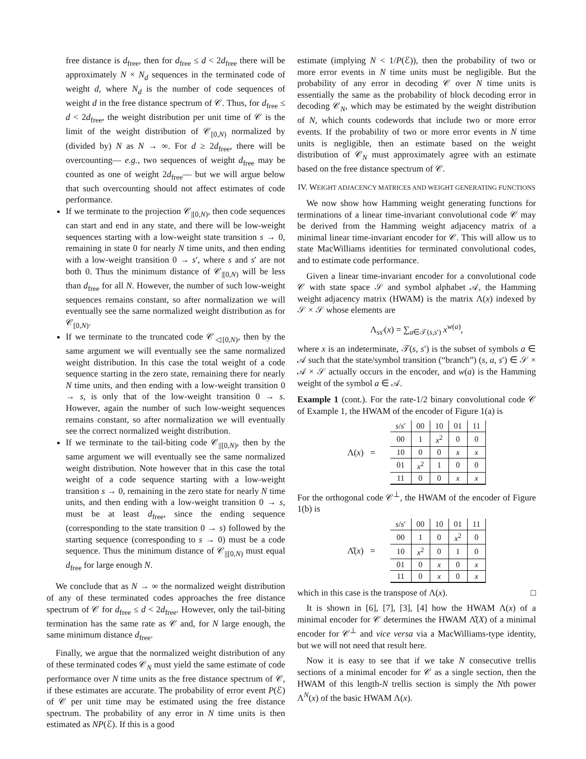free distance is d<sub>free</sub>, then for d<sub>free</sub> ≤ d < 2d<sub>free</sub> there will be approximately N × N<sub>d</sub> sequences in the terminated code of weight d, where N<sub>d</sub> is the number of code sequences of weight d in the free distance spectrum of 𝒞. Thus, for d<sub>free</sub> ≤ d < 2d<sub>free</sub>, the weight distribution per unit time of 𝒞 is the limit of the weight distribution of 𝒞<sub>[0,N)</sub> normalized by (divided by) N as N → ∞. For d ≥ 2d<sub>free</sub>, there will be overcounting— e.g., two sequences of weight d<sub>free</sub> may be counted as one of weight 2d<sub>free</sub>— but we will argue below that such overcounting should not affect estimates of code performance.
If we terminate to the projection 𝒞<sub>|[0,N)</sub>, then code sequences can start and end in any state, and there will be low-weight sequences starting with a low-weight state transition s → 0, remaining in state 0 for nearly N time units, and then ending with a low-weight transition 0 → s′, where s and s′ are not both 0. Thus the minimum distance of 𝒞<sub>|[0,N)</sub> will be less than d<sub>free</sub> for all N. However, the number of such low-weight sequences remains constant, so after normalization we will eventually see the same normalized weight distribution as for 𝒞<sub>[0,N)</sub>.
If we terminate to the truncated code 𝒞<sub>◁[0,N)</sub>, then by the same argument we will eventually see the same normalized weight distribution. In this case the total weight of a code sequence starting in the zero state, remaining there for nearly N time units, and then ending with a low-weight transition 0 → s, is only that of the low-weight transition 0 → s. However, again the number of such low-weight sequences remains constant, so after normalization we will eventually see the correct normalized weight distribution.
If we terminate to the tail-biting code 𝒞<sub>||[0,N)</sub>, then by the same argument we will eventually see the same normalized weight distribution. Note however that in this case the total weight of a code sequence starting with a low-weight transition s → 0, remaining in the zero state for nearly N time units, and then ending with a low-weight transition 0 → s, must be at least d<sub>free</sub>, since the ending sequence (corresponding to the state transition 0 → s) followed by the starting sequence (corresponding to s → 0) must be a code sequence. Thus the minimum distance of 𝒞<sub>||[0,N)</sub> must equal d<sub>free</sub> for large enough N.
We conclude that as N → ∞ the normalized weight distribution of any of these terminated codes approaches the free distance spectrum of 𝒞 for d<sub>free</sub> ≤ d < 2d<sub>free</sub>. However, only the tail-biting termination has the same rate as 𝒞 and, for N large enough, the same minimum distance d<sub>free</sub>.
Finally, we argue that the normalized weight distribution of any of these terminated codes 𝒞<sub>N</sub> must yield the same estimate of code performance over N time units as the free distance spectrum of 𝒞, if these estimates are accurate. The probability of error event P(ℰ) of 𝒞 per unit time may be estimated using the free distance spectrum. The probability of any error in N time units is then estimated as NP(ℰ). If this is a good
estimate (implying N < 1/P(ℰ)), then the probability of two or more error events in N time units must be negligible. But the probability of any error in decoding 𝒞 over N time units is essentially the same as the probability of block decoding error in decoding 𝒞<sub>N</sub>, which may be estimated by the weight distribution of N, which counts codewords that include two or more error events. If the probability of two or more error events in N time units is negligible, then an estimate based on the weight distribution of 𝒞<sub>N</sub> must approximately agree with an estimate based on the free distance spectrum of 𝒞.
IV. WEIGHT ADJACENCY MATRICES AND WEIGHT GENERATING FUNCTIONS
We now show how Hamming weight generating functions for terminations of a linear time-invariant convolutional code 𝒞 may be derived from the Hamming weight adjacency matrix of a minimal linear time-invariant encoder for 𝒞. This will allow us to state MacWilliams identities for terminated convolutional codes, and to estimate code performance.
Given a linear time-invariant encoder for a convolutional code 𝒞 with state space 𝒮 and symbol alphabet 𝒜, the Hamming weight adjacency matrix (HWAM) is the matrix Λ(x) indexed by 𝒮 × 𝒮 whose elements are
Λ<sub>ss′</sub>(x) = ∑<sub>a∈𝒯(s,s′)</sub> x<sup>w(a)</sup>,
where x is an indeterminate, 𝒯(s, s′) is the subset of symbols a ∈ 𝒜 such that the state/symbol transition (“branch”) (s, a, s′) ∈ 𝒮 × 𝒜 × 𝒮 actually occurs in the encoder, and w(a) is the Hamming weight of the symbol a ∈ 𝒜.
Example 1 (cont.). For the rate-1/2 binary convolutional code 𝒞 of Example 1, the HWAM of the encoder of Figure 1(a) is
Λ(x) =
| s / s ′ | 00 | 10 | 01 | 11 |
| --- | --- | --- | --- | --- |
| 00 | 1 | x<sup>2</sup> | 0 | 0 |
| 10 | 0 | 0 | x | x |
| 01 | x<sup>2</sup> | 1 | 0 | 0 |
| 11 | 0 | 0 | x | x |
For the orthogonal code 𝒞<sup>⊥</sup>, the HWAM of the encoder of Figure 1(b) is
Λ̂(x) =
| s / s ′ | 00 | 10 | 01 | 11 |
| --- | --- | --- | --- | --- |
| 00 | 1 | 0 | x<sup>2</sup> | 0 |
| 10 | x<sup>2</sup> | 0 | 1 | 0 |
| 01 | 0 | x | 0 | x |
| 11 | 0 | x | 0 | x |
which in this case is the transpose of Λ(x). □
It is shown in [6], [7], [3], [4] how the HWAM Λ(x) of a minimal encoder for 𝒞 determines the HWAM Λ̂(X) of a minimal encoder for 𝒞<sup>⊥</sup> and vice versa via a MacWilliams-type identity, but we will not need that result here.
Now it is easy to see that if we take N consecutive trellis sections of a minimal encoder for 𝒞 as a single section, then the HWAM of this length-N trellis section is simply the Nth power Λ<sup>N</sup>(x) of the basic HWAM Λ(x).